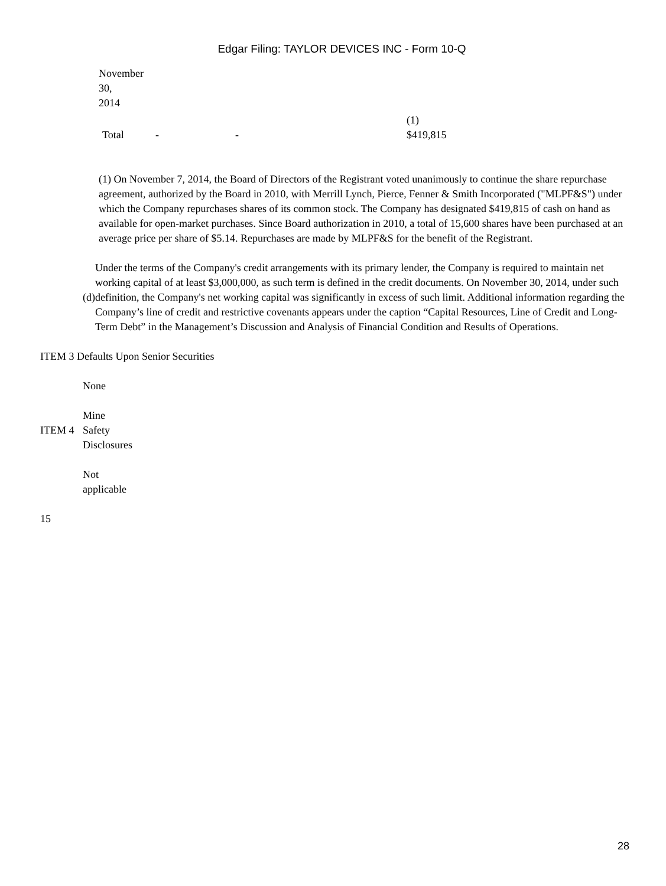Edgar Filing: TAYLOR DEVICES INC - Form 10-Q
November
30,
2014
| Total | - | - | (1) $419,815 |
(1) On November 7, 2014, the Board of Directors of the Registrant voted unanimously to continue the share repurchase agreement, authorized by the Board in 2010, with Merrill Lynch, Pierce, Fenner & Smith Incorporated ("MLPF&S") under which the Company repurchases shares of its common stock. The Company has designated $419,815 of cash on hand as available for open-market purchases. Since Board authorization in 2010, a total of 15,600 shares have been purchased at an average price per share of $5.14. Repurchases are made by MLPF&S for the benefit of the Registrant.
(d)
Under the terms of the Company's credit arrangements with its primary lender, the Company is required to maintain net working capital of at least $3,000,000, as such term is defined in the credit documents. On November 30, 2014, under such definition, the Company's net working capital was significantly in excess of such limit. Additional information regarding the Company’s line of credit and restrictive covenants appears under the caption “Capital Resources, Line of Credit and Long-Term Debt” in the Management’s Discussion and Analysis of Financial Condition and Results of Operations.
ITEM 3 Defaults Upon Senior Securities
None
ITEM 4 Mine
Safety
Disclosures
Not
applicable
15
28